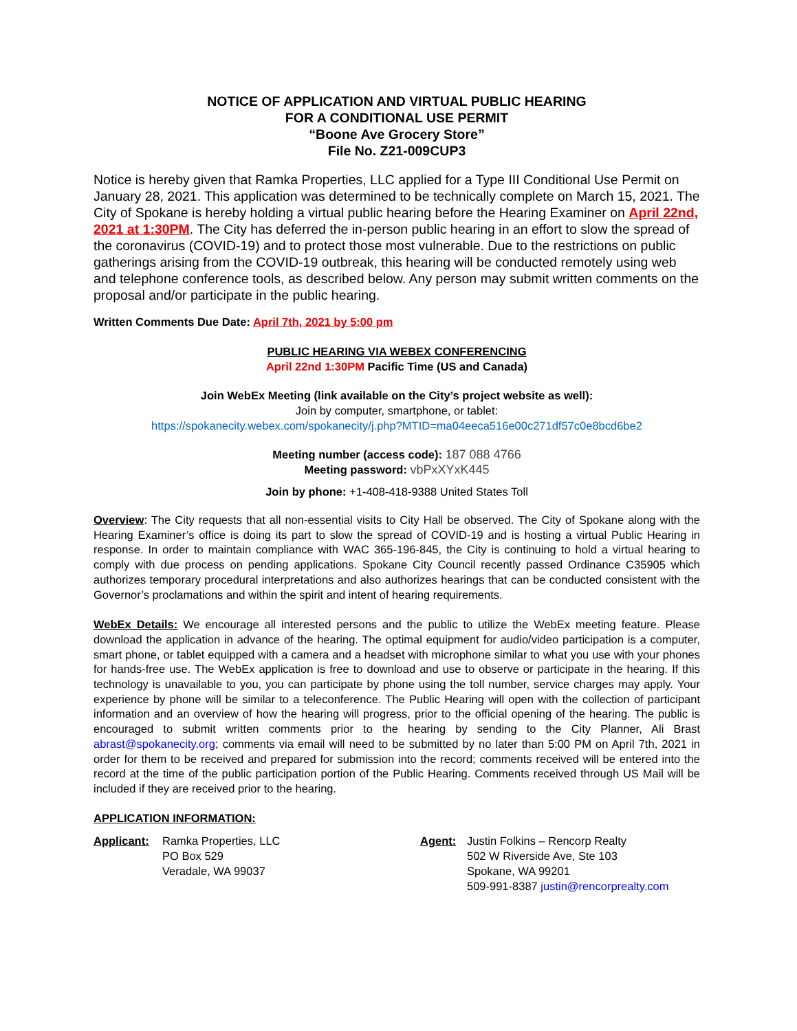NOTICE OF APPLICATION AND VIRTUAL PUBLIC HEARING
FOR A CONDITIONAL USE PERMIT
“Boone Ave Grocery Store”
File No. Z21-009CUP3
Notice is hereby given that Ramka Properties, LLC applied for a Type III Conditional Use Permit on January 28, 2021. This application was determined to be technically complete on March 15, 2021. The City of Spokane is hereby holding a virtual public hearing before the Hearing Examiner on April 22nd, 2021 at 1:30PM. The City has deferred the in-person public hearing in an effort to slow the spread of the coronavirus (COVID-19) and to protect those most vulnerable. Due to the restrictions on public gatherings arising from the COVID-19 outbreak, this hearing will be conducted remotely using web and telephone conference tools, as described below. Any person may submit written comments on the proposal and/or participate in the public hearing.
Written Comments Due Date: April 7th, 2021 by 5:00 pm
PUBLIC HEARING VIA WEBEX CONFERENCING
April 22nd 1:30PM Pacific Time (US and Canada)
Join WebEx Meeting (link available on the City’s project website as well):
Join by computer, smartphone, or tablet:
https://spokanecity.webex.com/spokanecity/j.php?MTID=ma04eeca516e00c271df57c0e8bcd6be2
Meeting number (access code): 187 088 4766
Meeting password: vbPxXYxK445
Join by phone: +1-408-418-9388 United States Toll
Overview: The City requests that all non-essential visits to City Hall be observed. The City of Spokane along with the Hearing Examiner’s office is doing its part to slow the spread of COVID-19 and is hosting a virtual Public Hearing in response. In order to maintain compliance with WAC 365-196-845, the City is continuing to hold a virtual hearing to comply with due process on pending applications. Spokane City Council recently passed Ordinance C35905 which authorizes temporary procedural interpretations and also authorizes hearings that can be conducted consistent with the Governor’s proclamations and within the spirit and intent of hearing requirements.
WebEx Details: We encourage all interested persons and the public to utilize the WebEx meeting feature. Please download the application in advance of the hearing. The optimal equipment for audio/video participation is a computer, smart phone, or tablet equipped with a camera and a headset with microphone similar to what you use with your phones for hands-free use. The WebEx application is free to download and use to observe or participate in the hearing. If this technology is unavailable to you, you can participate by phone using the toll number, service charges may apply. Your experience by phone will be similar to a teleconference. The Public Hearing will open with the collection of participant information and an overview of how the hearing will progress, prior to the official opening of the hearing. The public is encouraged to submit written comments prior to the hearing by sending to the City Planner, Ali Brast abrast@spokanecity.org; comments via email will need to be submitted by no later than 5:00 PM on April 7th, 2021 in order for them to be received and prepared for submission into the record; comments received will be entered into the record at the time of the public participation portion of the Public Hearing. Comments received through US Mail will be included if they are received prior to the hearing.
APPLICATION INFORMATION:
Applicant: Ramka Properties, LLC
PO Box 529
Veradale, WA 99037
Agent: Justin Folkins – Rencorp Realty
502 W Riverside Ave, Ste 103
Spokane, WA 99201
509-991-8387 justin@rencorprealty.com